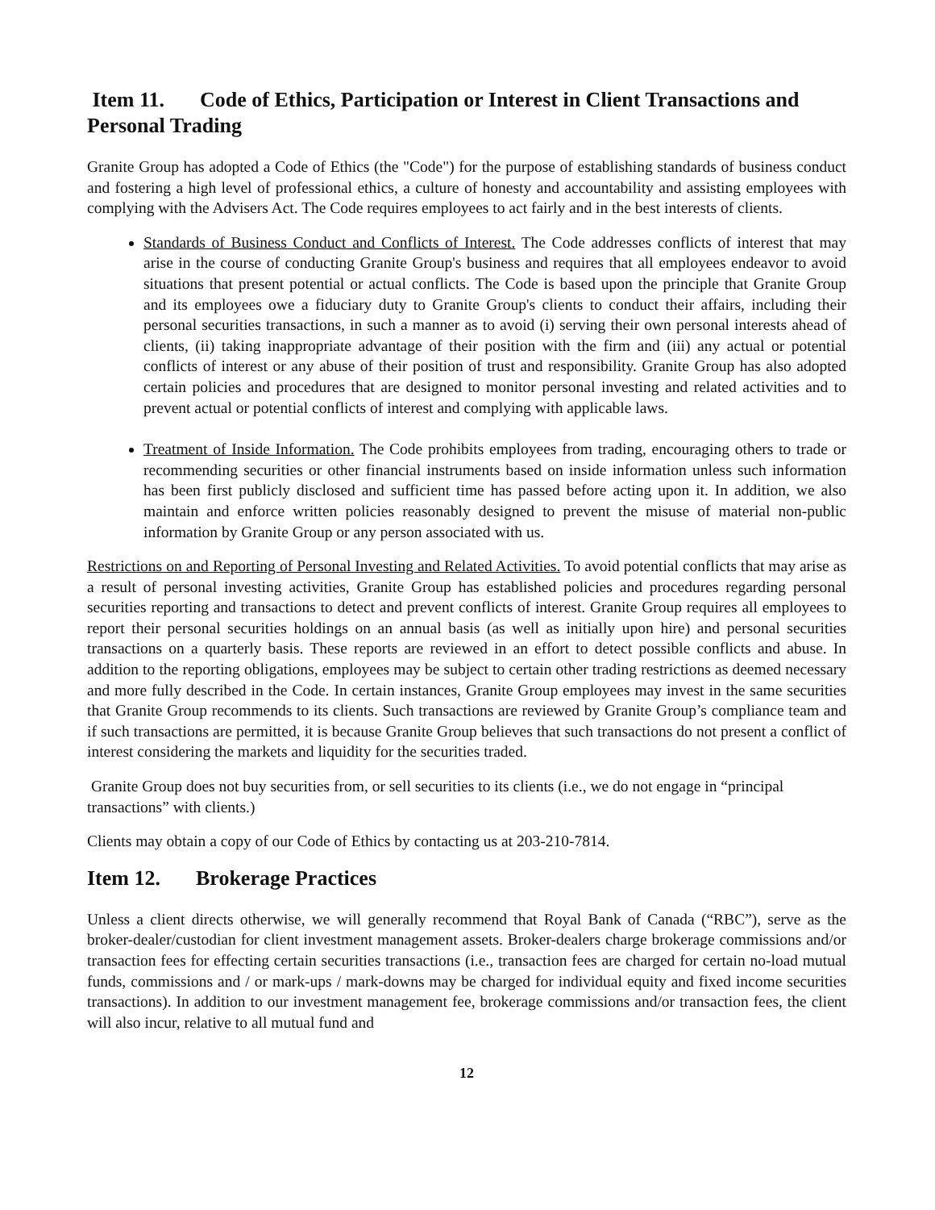Item 11. Code of Ethics, Participation or Interest in Client Transactions and Personal Trading
Granite Group has adopted a Code of Ethics (the "Code") for the purpose of establishing standards of business conduct and fostering a high level of professional ethics, a culture of honesty and accountability and assisting employees with complying with the Advisers Act. The Code requires employees to act fairly and in the best interests of clients.
Standards of Business Conduct and Conflicts of Interest. The Code addresses conflicts of interest that may arise in the course of conducting Granite Group's business and requires that all employees endeavor to avoid situations that present potential or actual conflicts. The Code is based upon the principle that Granite Group and its employees owe a fiduciary duty to Granite Group's clients to conduct their affairs, including their personal securities transactions, in such a manner as to avoid (i) serving their own personal interests ahead of clients, (ii) taking inappropriate advantage of their position with the firm and (iii) any actual or potential conflicts of interest or any abuse of their position of trust and responsibility. Granite Group has also adopted certain policies and procedures that are designed to monitor personal investing and related activities and to prevent actual or potential conflicts of interest and complying with applicable laws.
Treatment of Inside Information. The Code prohibits employees from trading, encouraging others to trade or recommending securities or other financial instruments based on inside information unless such information has been first publicly disclosed and sufficient time has passed before acting upon it. In addition, we also maintain and enforce written policies reasonably designed to prevent the misuse of material non-public information by Granite Group or any person associated with us.
Restrictions on and Reporting of Personal Investing and Related Activities. To avoid potential conflicts that may arise as a result of personal investing activities, Granite Group has established policies and procedures regarding personal securities reporting and transactions to detect and prevent conflicts of interest. Granite Group requires all employees to report their personal securities holdings on an annual basis (as well as initially upon hire) and personal securities transactions on a quarterly basis. These reports are reviewed in an effort to detect possible conflicts and abuse. In addition to the reporting obligations, employees may be subject to certain other trading restrictions as deemed necessary and more fully described in the Code. In certain instances, Granite Group employees may invest in the same securities that Granite Group recommends to its clients. Such transactions are reviewed by Granite Group’s compliance team and if such transactions are permitted, it is because Granite Group believes that such transactions do not present a conflict of interest considering the markets and liquidity for the securities traded.
Granite Group does not buy securities from, or sell securities to its clients (i.e., we do not engage in “principal transactions” with clients.)
Clients may obtain a copy of our Code of Ethics by contacting us at 203-210-7814.
Item 12. Brokerage Practices
Unless a client directs otherwise, we will generally recommend that Royal Bank of Canada (“RBC”), serve as the broker-dealer/custodian for client investment management assets. Broker-dealers charge brokerage commissions and/or transaction fees for effecting certain securities transactions (i.e., transaction fees are charged for certain no-load mutual funds, commissions and / or mark-ups / mark-downs may be charged for individual equity and fixed income securities transactions). In addition to our investment management fee, brokerage commissions and/or transaction fees, the client will also incur, relative to all mutual fund and
12